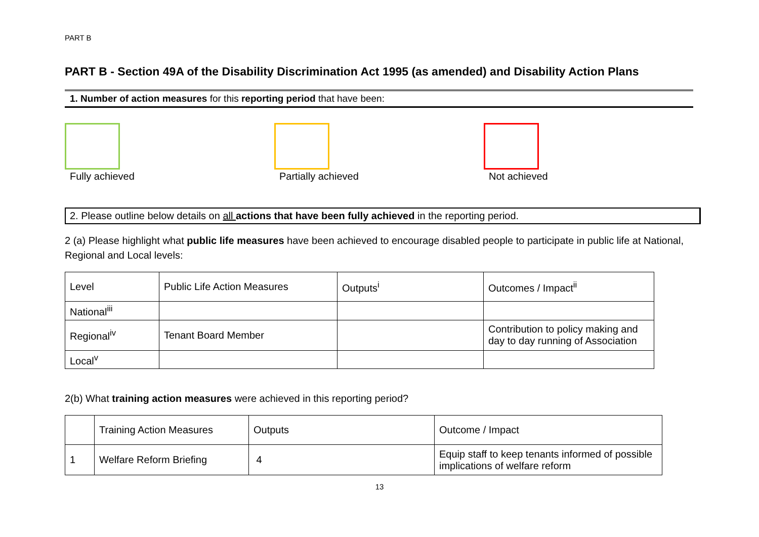PART B
PART B - Section 49A of the Disability Discrimination Act 1995 (as amended) and Disability Action Plans
1. Number of action measures for this reporting period that have been:
Fully achieved Partially achieved Not achieved
2. Please outline below details on all actions that have been fully achieved in the reporting period.
2 (a) Please highlight what public life measures have been achieved to encourage disabled people to participate in public life at National, Regional and Local levels:
| Level | Public Life Action Measures | Outputs<sup>i</sup> | Outcomes / Impact<sup>ii</sup> |
| National<sup>iii</sup> | | | |
| Regional<sup>iv</sup> | Tenant Board Member | | Contribution to policy making and day to day running of Association |
| Local<sup>v</sup> | | | |
2(b) What training action measures were achieved in this reporting period?
| | Training Action Measures | Outputs | Outcome / Impact |
| 1 | Welfare Reform Briefing | 4 | Equip staff to keep tenants informed of possible implications of welfare reform |
13